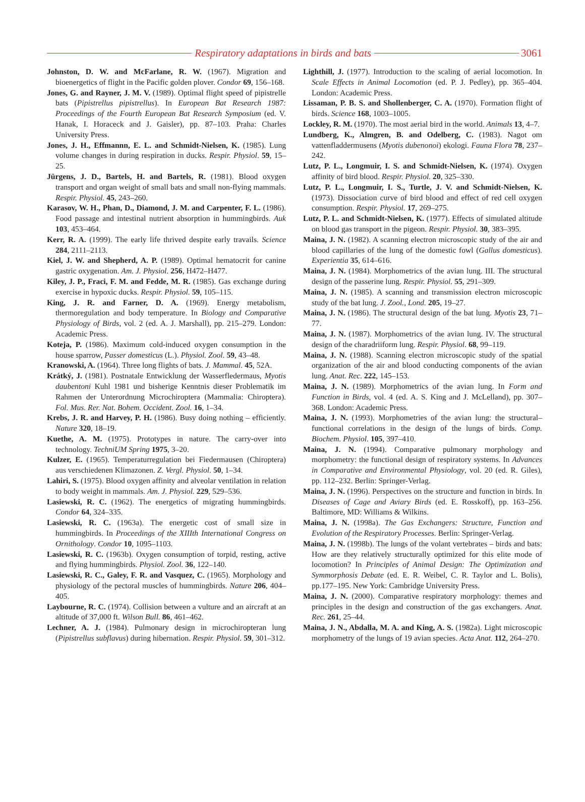Respiratory adaptations in birds and bats
3061
Johnston, D. W. and McFarlane, R. W. (1967). Migration and bioenergetics of flight in the Pacific golden plover. Condor 69, 156–168.
Jones, G. and Rayner, J. M. V. (1989). Optimal flight speed of pipistrelle bats (Pipistrellus pipistrellus). In European Bat Research 1987: Proceedings of the Fourth European Bat Research Symposium (ed. V. Hanak, I. Horaceck and J. Gaisler), pp. 87–103. Praha: Charles University Press.
Jones, J. H., Effmannn, E. L. and Schmidt-Nielsen, K. (1985). Lung volume changes in during respiration in ducks. Respir. Physiol. 59, 15–25.
Jürgens, J. D., Bartels, H. and Bartels, R. (1981). Blood oxygen transport and organ weight of small bats and small non-flying mammals. Respir. Physiol. 45, 243–260.
Karasov, W. H., Phan, D., Diamond, J. M. and Carpenter, F. L. (1986). Food passage and intestinal nutrient absorption in hummingbirds. Auk 103, 453–464.
Kerr, R. A. (1999). The early life thrived despite early travails. Science 284, 2111–2113.
Kiel, J. W. and Shepherd, A. P. (1989). Optimal hematocrit for canine gastric oxygenation. Am. J. Physiol. 256, H472–H477.
Kiley, J. P., Fraci, F. M. and Fedde, M. R. (1985). Gas exchange during exercise in hypoxic ducks. Respir. Physiol. 59, 105–115.
King, J. R. and Farner, D. A. (1969). Energy metabolism, thermoregulation and body temperature. In Biology and Comparative Physiology of Birds, vol. 2 (ed. A. J. Marshall), pp. 215–279. London: Academic Press.
Koteja, P. (1986). Maximum cold-induced oxygen consumption in the house sparrow, Passer domesticus (L.). Physiol. Zool. 59, 43–48.
Kranowski, A. (1964). Three long flights of bats. J. Mammal. 45, 52A.
Krátký, J. (1981). Postnatale Entwicklung der Wasserfledermaus, Myotis daubentoni Kuhl 1981 und bisherige Kenntnis dieser Problematik im Rahmen der Unterordnung Microchiroptera (Mammalia: Chiroptera). Fol. Mus. Rer. Nat. Bohem. Occident. Zool. 16, 1–34.
Krebs, J. R. and Harvey, P. H. (1986). Busy doing nothing – efficiently. Nature 320, 18–19.
Kuethe, A. M. (1975). Prototypes in nature. The carry-over into technology. TechniUM Spring 1975, 3–20.
Kulzer, E. (1965). Temperaturregulation bei Fiedermausen (Chiroptera) aus verschiedenen Klimazonen. Z. Vergl. Physiol. 50, 1–34.
Lahiri, S. (1975). Blood oxygen affinity and alveolar ventilation in relation to body weight in mammals. Am. J. Physiol. 229, 529–536.
Lasiewski, R. C. (1962). The energetics of migrating hummingbirds. Condor 64, 324–335.
Lasiewski, R. C. (1963a). The energetic cost of small size in hummingbirds. In Proceedings of the XIIIth International Congress on Ornithology. Condor 10, 1095–1103.
Lasiewski, R. C. (1963b). Oxygen consumption of torpid, resting, active and flying hummingbirds. Physiol. Zool. 36, 122–140.
Lasiewski, R. C., Galey, F. R. and Vasquez, C. (1965). Morphology and physiology of the pectoral muscles of hummingbirds. Nature 206, 404–405.
Laybourne, R. C. (1974). Collision between a vulture and an aircraft at an altitude of 37,000 ft. Wilson Bull. 86, 461–462.
Lechner, A. J. (1984). Pulmonary design in microchiropteran lung (Pipistrellus subflavus) during hibernation. Respir. Physiol. 59, 301–312.
Lighthill, J. (1977). Introduction to the scaling of aerial locomotion. In Scale Effects in Animal Locomotion (ed. P. J. Pedley), pp. 365–404. London: Academic Press.
Lissaman, P. B. S. and Shollenberger, C. A. (1970). Formation flight of birds. Science 168, 1003–1005.
Lockley, R. M. (1970). The most aerial bird in the world. Animals 13, 4–7.
Lundberg, K., Almgren, B. and Odelberg, C. (1983). Nagot om vattenfladdermusens (Myotis dubenonoi) ekologi. Fauna Flora 78, 237–242.
Lutz, P. L., Longmuir, I. S. and Schmidt-Nielsen, K. (1974). Oxygen affinity of bird blood. Respir. Physiol. 20, 325–330.
Lutz, P. L., Longmuir, I. S., Turtle, J. V. and Schmidt-Nielsen, K. (1973). Dissociation curve of bird blood and effect of red cell oxygen consumption. Respir. Physiol. 17, 269–275.
Lutz, P. L. and Schmidt-Nielsen, K. (1977). Effects of simulated altitude on blood gas transport in the pigeon. Respir. Physiol. 30, 383–395.
Maina, J. N. (1982). A scanning electron microscopic study of the air and blood capillaries of the lung of the domestic fowl (Gallus domesticus). Experientia 35, 614–616.
Maina, J. N. (1984). Morphometrics of the avian lung. III. The structural design of the passerine lung. Respir. Physiol. 55, 291–309.
Maina, J. N. (1985). A scanning and transmission electron microscopic study of the bat lung. J. Zool., Lond. 205, 19–27.
Maina, J. N. (1986). The structural design of the bat lung. Myotis 23, 71–77.
Maina, J. N. (1987). Morphometrics of the avian lung. IV. The structural design of the charadriiform lung. Respir. Physiol. 68, 99–119.
Maina, J. N. (1988). Scanning electron microscopic study of the spatial organization of the air and blood conducting components of the avian lung. Anat. Rec. 222, 145–153.
Maina, J. N. (1989). Morphometrics of the avian lung. In Form and Function in Birds, vol. 4 (ed. A. S. King and J. McLelland), pp. 307–368. London: Academic Press.
Maina, J. N. (1993). Morphometries of the avian lung: the structural–functional correlations in the design of the lungs of birds. Comp. Biochem. Physiol. 105, 397–410.
Maina, J. N. (1994). Comparative pulmonary morphology and morphometry: the functional design of respiratory systems. In Advances in Comparative and Environmental Physiology, vol. 20 (ed. R. Giles), pp. 112–232. Berlin: Springer-Verlag.
Maina, J. N. (1996). Perspectives on the structure and function in birds. In Diseases of Cage and Aviary Birds (ed. E. Rosskoff), pp. 163–256. Baltimore, MD: Williams & Wilkins.
Maina, J. N. (1998a). The Gas Exchangers: Structure, Function and Evolution of the Respiratory Processes. Berlin: Springer-Verlag.
Maina, J. N. (1998b). The lungs of the volant vertebrates – birds and bats: How are they relatively structurally optimized for this elite mode of locomotion? In Principles of Animal Design: The Optimization and Symmorphosis Debate (ed. E. R. Weibel, C. R. Taylor and L. Bolis), pp.177–195. New York: Cambridge University Press.
Maina, J. N. (2000). Comparative respiratory morphology: themes and principles in the design and construction of the gas exchangers. Anat. Rec. 261, 25–44.
Maina, J. N., Abdalla, M. A. and King, A. S. (1982a). Light microscopic morphometry of the lungs of 19 avian species. Acta Anat. 112, 264–270.